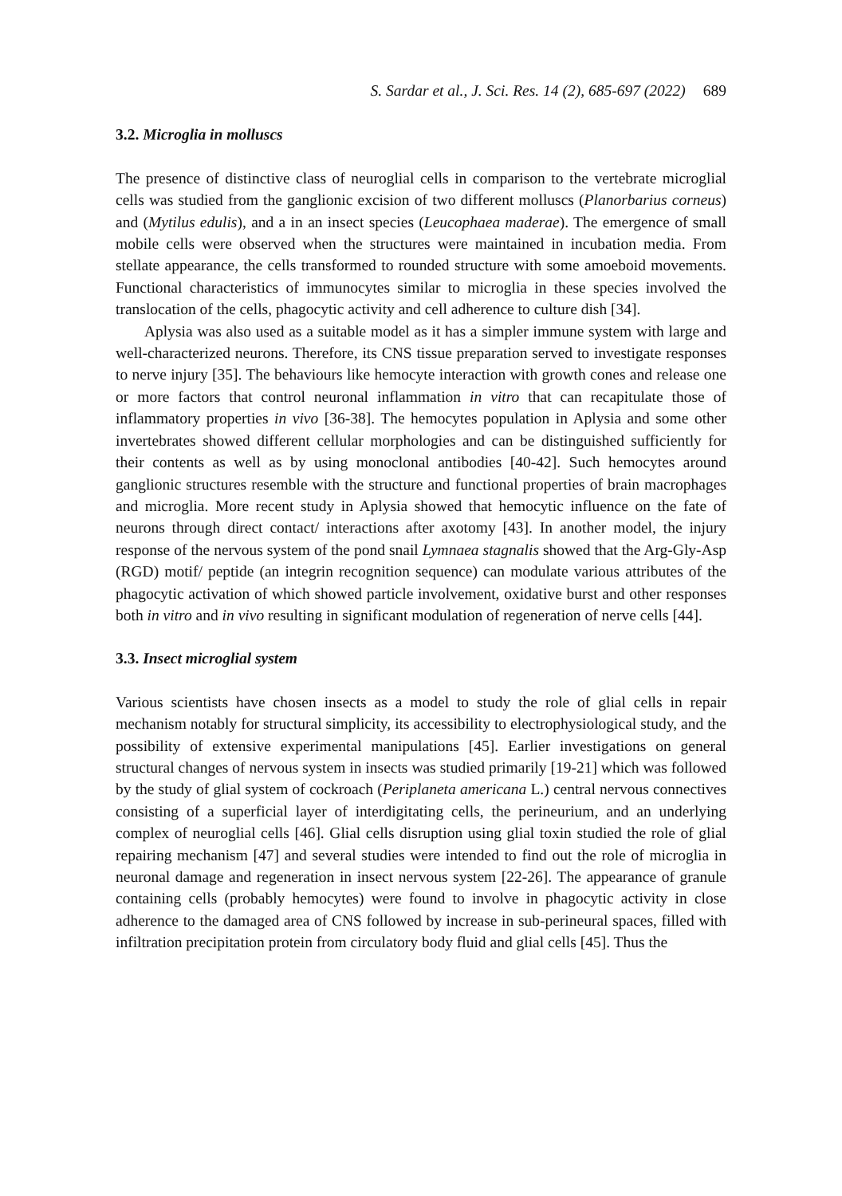S. Sardar et al., J. Sci. Res. 14 (2), 685-697 (2022) 689
3.2. Microglia in molluscs
The presence of distinctive class of neuroglial cells in comparison to the vertebrate microglial cells was studied from the ganglionic excision of two different molluscs (Planorbarius corneus) and (Mytilus edulis), and a in an insect species (Leucophaea maderae). The emergence of small mobile cells were observed when the structures were maintained in incubation media. From stellate appearance, the cells transformed to rounded structure with some amoeboid movements. Functional characteristics of immunocytes similar to microglia in these species involved the translocation of the cells, phagocytic activity and cell adherence to culture dish [34].
Aplysia was also used as a suitable model as it has a simpler immune system with large and well-characterized neurons. Therefore, its CNS tissue preparation served to investigate responses to nerve injury [35]. The behaviours like hemocyte interaction with growth cones and release one or more factors that control neuronal inflammation in vitro that can recapitulate those of inflammatory properties in vivo [36-38]. The hemocytes population in Aplysia and some other invertebrates showed different cellular morphologies and can be distinguished sufficiently for their contents as well as by using monoclonal antibodies [40-42]. Such hemocytes around ganglionic structures resemble with the structure and functional properties of brain macrophages and microglia. More recent study in Aplysia showed that hemocytic influence on the fate of neurons through direct contact/ interactions after axotomy [43]. In another model, the injury response of the nervous system of the pond snail Lymnaea stagnalis showed that the Arg-Gly-Asp (RGD) motif/ peptide (an integrin recognition sequence) can modulate various attributes of the phagocytic activation of which showed particle involvement, oxidative burst and other responses both in vitro and in vivo resulting in significant modulation of regeneration of nerve cells [44].
3.3. Insect microglial system
Various scientists have chosen insects as a model to study the role of glial cells in repair mechanism notably for structural simplicity, its accessibility to electrophysiological study, and the possibility of extensive experimental manipulations [45]. Earlier investigations on general structural changes of nervous system in insects was studied primarily [19-21] which was followed by the study of glial system of cockroach (Periplaneta americana L.) central nervous connectives consisting of a superficial layer of interdigitating cells, the perineurium, and an underlying complex of neuroglial cells [46]. Glial cells disruption using glial toxin studied the role of glial repairing mechanism [47] and several studies were intended to find out the role of microglia in neuronal damage and regeneration in insect nervous system [22-26]. The appearance of granule containing cells (probably hemocytes) were found to involve in phagocytic activity in close adherence to the damaged area of CNS followed by increase in sub-perineural spaces, filled with infiltration precipitation protein from circulatory body fluid and glial cells [45]. Thus the